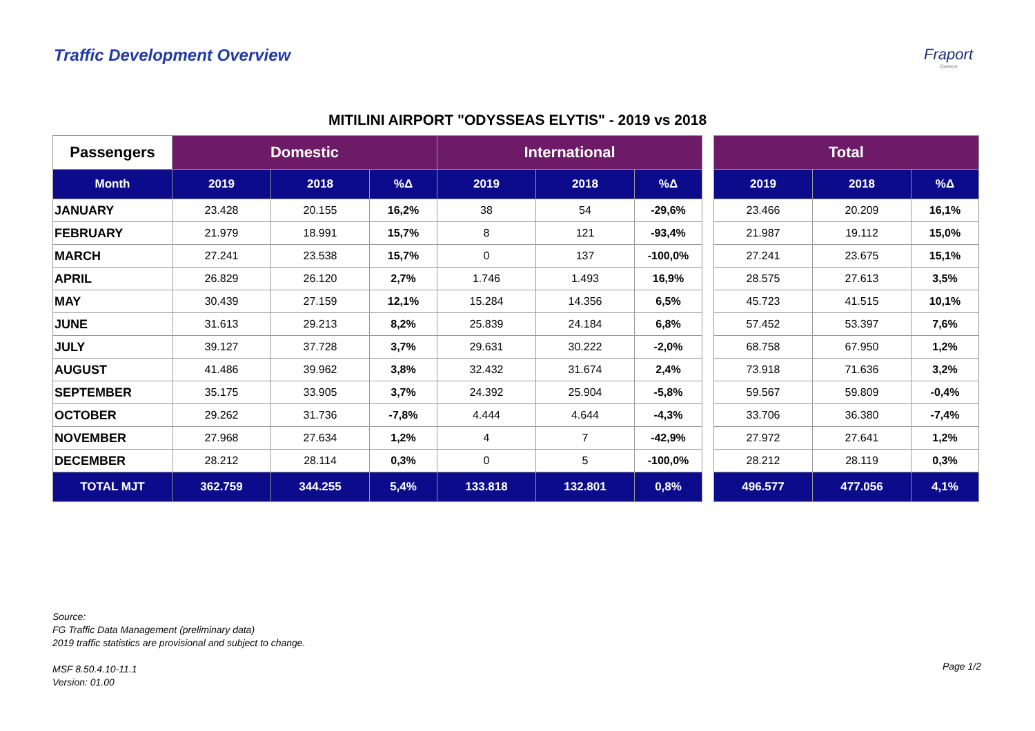Traffic Development Overview Fraport
Greece
MITILINI AIRPORT "ODYSSEAS ELYTIS" - 2019 vs 2018
| Passengers | Domestic | | | International | | | | Total | | |
| --- | --- | --- | --- | --- | --- | --- | --- | --- | --- | --- |
| Month | 2019 | 2018 | %Δ | 2019 | 2018 | %Δ | | 2019 | 2018 | %Δ |
| JANUARY | 23.428 | 20.155 | 16,2% | 38 | 54 | -29,6% | | 23.466 | 20.209 | 16,1% |
| FEBRUARY | 21.979 | 18.991 | 15,7% | 8 | 121 | -93,4% | | 21.987 | 19.112 | 15,0% |
| MARCH | 27.241 | 23.538 | 15,7% | 0 | 137 | -100,0% | | 27.241 | 23.675 | 15,1% |
| APRIL | 26.829 | 26.120 | 2,7% | 1.746 | 1.493 | 16,9% | | 28.575 | 27.613 | 3,5% |
| MAY | 30.439 | 27.159 | 12,1% | 15.284 | 14.356 | 6,5% | | 45.723 | 41.515 | 10,1% |
| JUNE | 31.613 | 29.213 | 8,2% | 25.839 | 24.184 | 6,8% | | 57.452 | 53.397 | 7,6% |
| JULY | 39.127 | 37.728 | 3,7% | 29.631 | 30.222 | -2,0% | | 68.758 | 67.950 | 1,2% |
| AUGUST | 41.486 | 39.962 | 3,8% | 32.432 | 31.674 | 2,4% | | 73.918 | 71.636 | 3,2% |
| SEPTEMBER | 35.175 | 33.905 | 3,7% | 24.392 | 25.904 | -5,8% | | 59.567 | 59.809 | -0,4% |
| OCTOBER | 29.262 | 31.736 | -7,8% | 4.444 | 4.644 | -4,3% | | 33.706 | 36.380 | -7,4% |
| NOVEMBER | 27.968 | 27.634 | 1,2% | 4 | 7 | -42,9% | | 27.972 | 27.641 | 1,2% |
| DECEMBER | 28.212 | 28.114 | 0,3% | 0 | 5 | -100,0% | | 28.212 | 28.119 | 0,3% |
| TOTAL MJT | 362.759 | 344.255 | 5,4% | 133.818 | 132.801 | 0,8% | | 496.577 | 477.056 | 4,1% |
Source:
FG Traffic Data Management (preliminary data)
2019 traffic statistics are provisional and subject to change.
MSF 8.50.4.10-11.1
Version: 01.00
Page 1/2